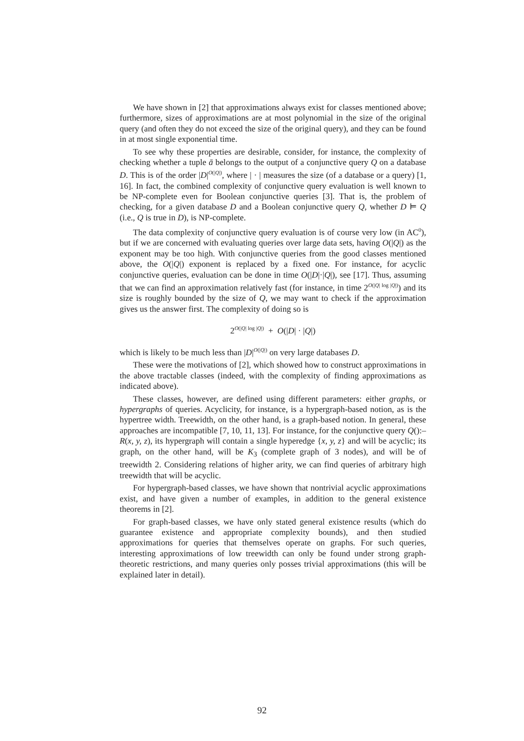We have shown in [2] that approximations always exist for classes mentioned above; furthermore, sizes of approximations are at most polynomial in the size of the original query (and often they do not exceed the size of the original query), and they can be found in at most single exponential time.
To see why these properties are desirable, consider, for instance, the complexity of checking whether a tuple ā belongs to the output of a conjunctive query Q on a database D. This is of the order |D|<sup>O(|Q|)</sup>, where | · | measures the size (of a database or a query) [1, 16]. In fact, the combined complexity of conjunctive query evaluation is well known to be NP-complete even for Boolean conjunctive queries [3]. That is, the problem of checking, for a given database D and a Boolean conjunctive query Q, whether D ⊨ Q (i.e., Q is true in D), is NP-complete.
The data complexity of conjunctive query evaluation is of course very low (in AC<sup>0</sup>), but if we are concerned with evaluating queries over large data sets, having O(|Q|) as the exponent may be too high. With conjunctive queries from the good classes mentioned above, the O(|Q|) exponent is replaced by a fixed one. For instance, for acyclic conjunctive queries, evaluation can be done in time O(|D|·|Q|), see [17]. Thus, assuming that we can find an approximation relatively fast (for instance, in time 2<sup>O(|Q| log |Q|)</sup>) and its size is roughly bounded by the size of Q, we may want to check if the approximation gives us the answer first. The complexity of doing so is
2<sup>O(|Q| log |Q|)</sup> + O(|D| · |Q|)
which is likely to be much less than |D|<sup>O(|Q|)</sup> on very large databases D.
These were the motivations of [2], which showed how to construct approximations in the above tractable classes (indeed, with the complexity of finding approximations as indicated above).
These classes, however, are defined using different parameters: either graphs, or hypergraphs of queries. Acyclicity, for instance, is a hypergraph-based notion, as is the hypertree width. Treewidth, on the other hand, is a graph-based notion. In general, these approaches are incompatible [7, 10, 11, 13]. For instance, for the conjunctive query Q():–R(x, y, z), its hypergraph will contain a single hyperedge {x, y, z} and will be acyclic; its graph, on the other hand, will be K<sub>3</sub> (complete graph of 3 nodes), and will be of treewidth 2. Considering relations of higher arity, we can find queries of arbitrary high treewidth that will be acyclic.
For hypergraph-based classes, we have shown that nontrivial acyclic approximations exist, and have given a number of examples, in addition to the general existence theorems in [2].
For graph-based classes, we have only stated general existence results (which do guarantee existence and appropriate complexity bounds), and then studied approximations for queries that themselves operate on graphs. For such queries, interesting approximations of low treewidth can only be found under strong graph-theoretic restrictions, and many queries only posses trivial approximations (this will be explained later in detail).
92